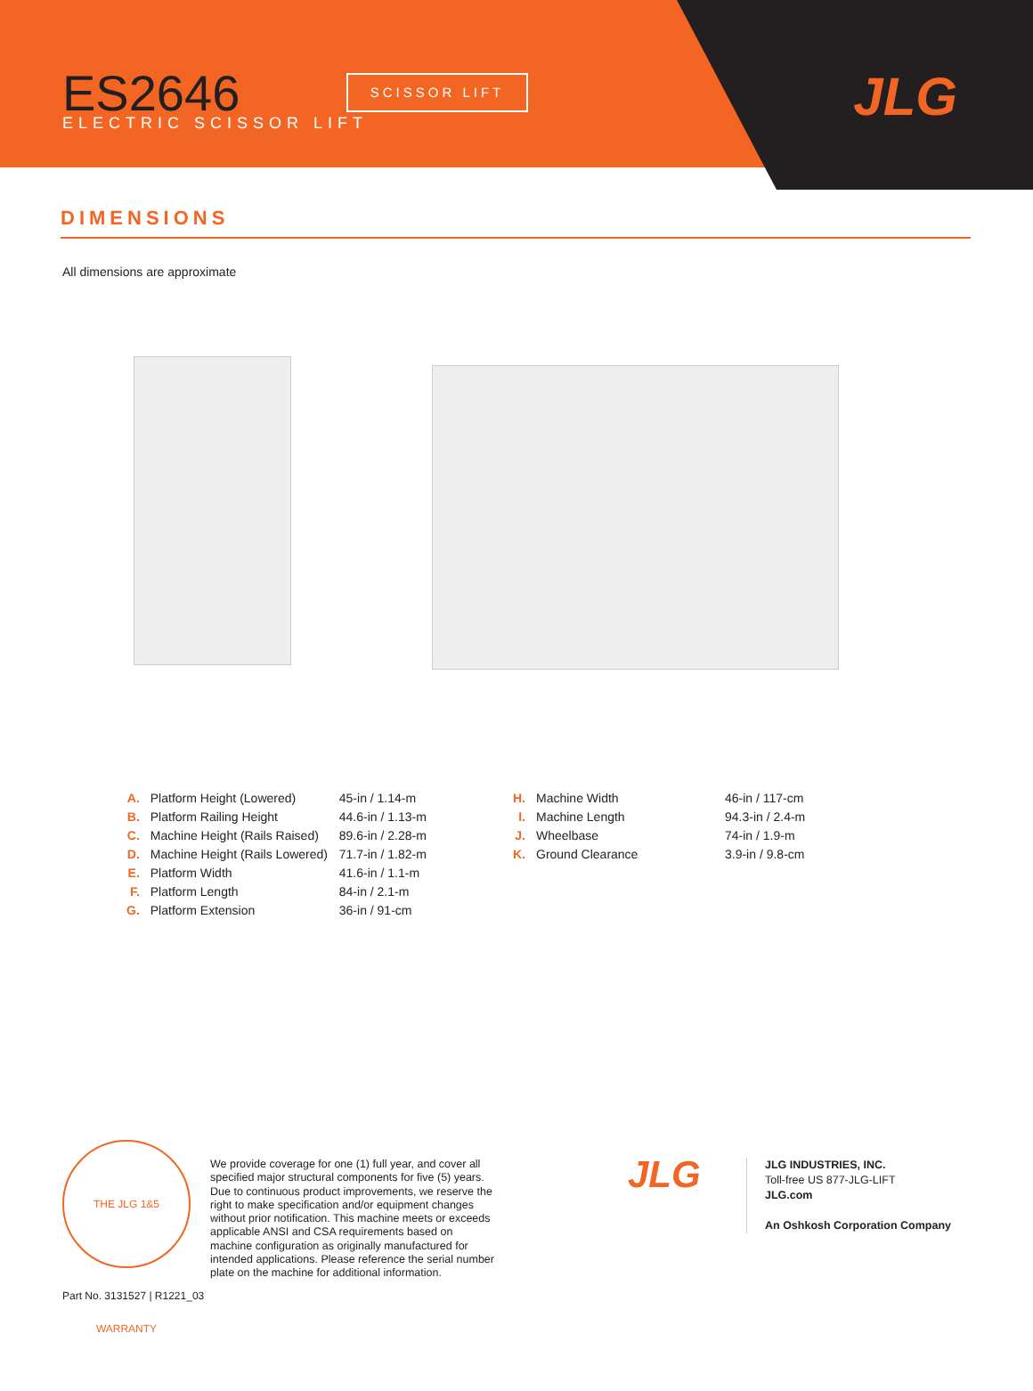ES2646 ELECTRIC SCISSOR LIFT
SCISSOR LIFT
JLG
DIMENSIONS
All dimensions are approximate
| A. | Platform Height (Lowered) | 45-in / 1.14-m |
| B. | Platform Railing Height | 44.6-in / 1.13-m |
| C. | Machine Height (Rails Raised) | 89.6-in / 2.28-m |
| D. | Machine Height (Rails Lowered) | 71.7-in / 1.82-m |
| E. | Platform Width | 41.6-in / 1.1-m |
| F. | Platform Length | 84-in / 2.1-m |
| G. | Platform Extension | 36-in / 91-cm |
| H. | Machine Width | 46-in / 117-cm |
| I. | Machine Length | 94.3-in / 2.4-m |
| J. | Wheelbase | 74-in / 1.9-m |
| K. | Ground Clearance | 3.9-in / 9.8-cm |
THE JLG 1&5 WARRANTY
We provide coverage for one (1) full year, and cover all specified major structural components for five (5) years. Due to continuous product improvements, we reserve the right to make specification and/or equipment changes without prior notification. This machine meets or exceeds applicable ANSI and CSA requirements based on machine configuration as originally manufactured for intended applications. Please reference the serial number plate on the machine for additional information.
JLG
JLG INDUSTRIES, INC.
Toll-free US 877-JLG-LIFT
JLG.com
An Oshkosh Corporation Company
Part No. 3131527 | R1221_03